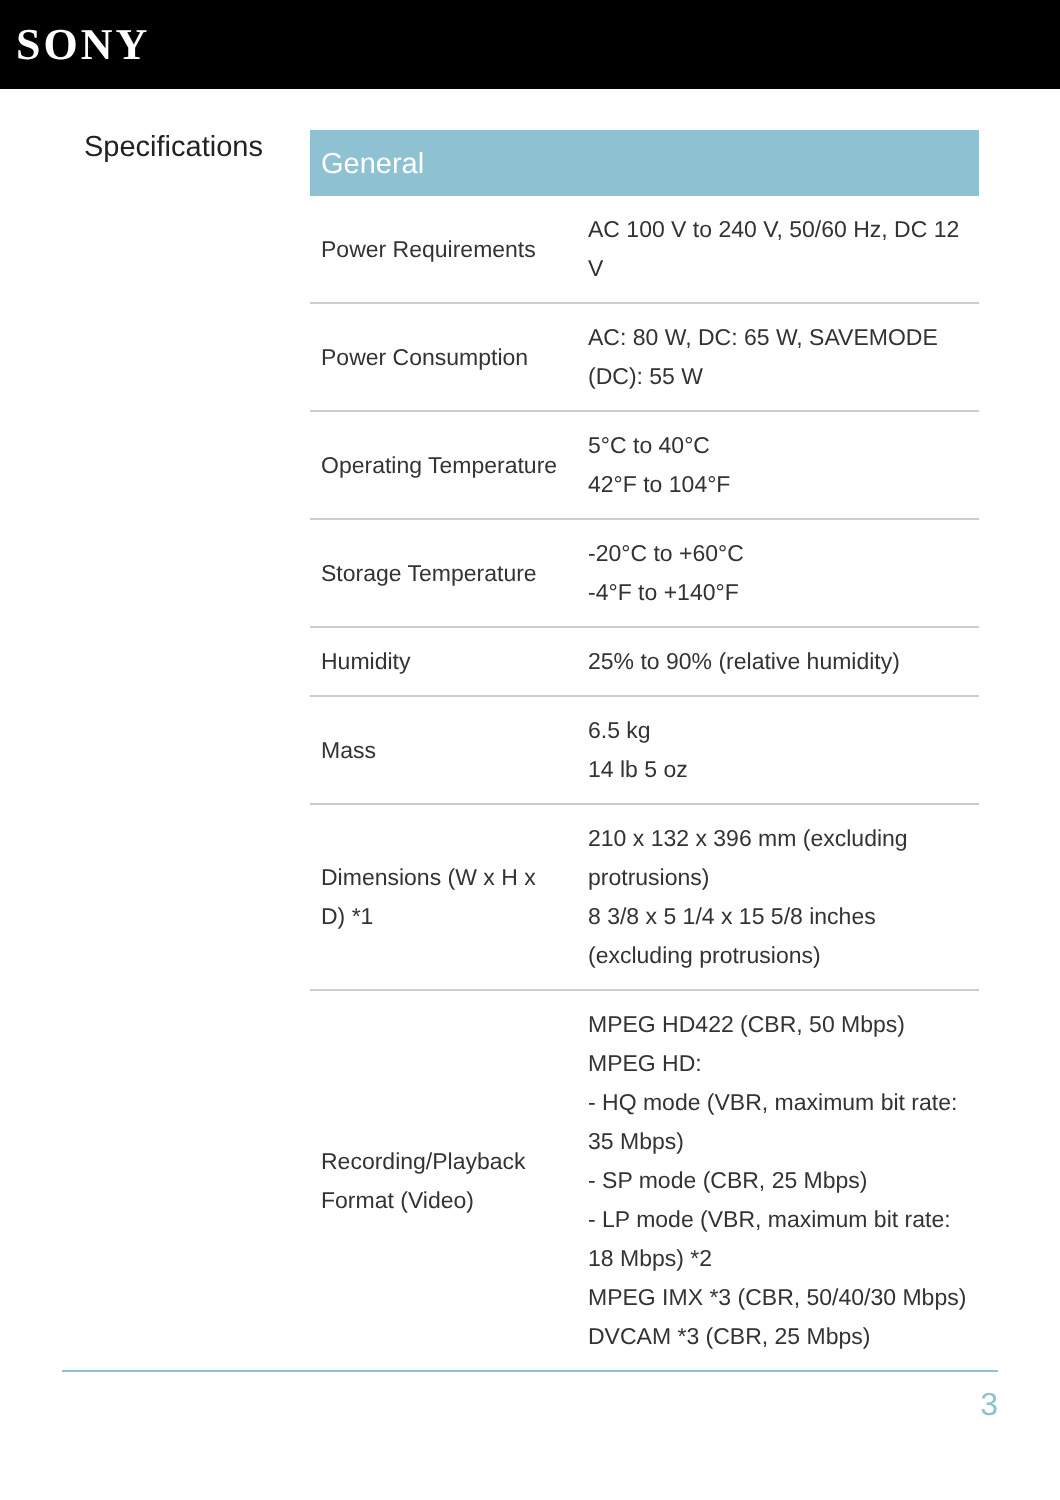SONY
Specifications
| General | |
| --- | --- |
| Power Requirements | AC 100 V to 240 V, 50/60 Hz, DC 12 V |
| Power Consumption | AC: 80 W, DC: 65 W, SAVEMODE (DC): 55 W |
| Operating Temperature | 5°C to 40°C 42°F to 104°F |
| Storage Temperature | -20°C to +60°C -4°F to +140°F |
| Humidity | 25% to 90% (relative humidity) |
| Mass | 6.5 kg 14 lb 5 oz |
| Dimensions (W x H x D) *1 | 210 x 132 x 396 mm (excluding protrusions) 8 3/8 x 5 1/4 x 15 5/8 inches (excluding protrusions) |
| Recording/Playback Format (Video) | MPEG HD422 (CBR, 50 Mbps) MPEG HD: - HQ mode (VBR, maximum bit rate: 35 Mbps) - SP mode (CBR, 25 Mbps) - LP mode (VBR, maximum bit rate: 18 Mbps) *2 MPEG IMX *3 (CBR, 50/40/30 Mbps) DVCAM *3 (CBR, 25 Mbps) |
3